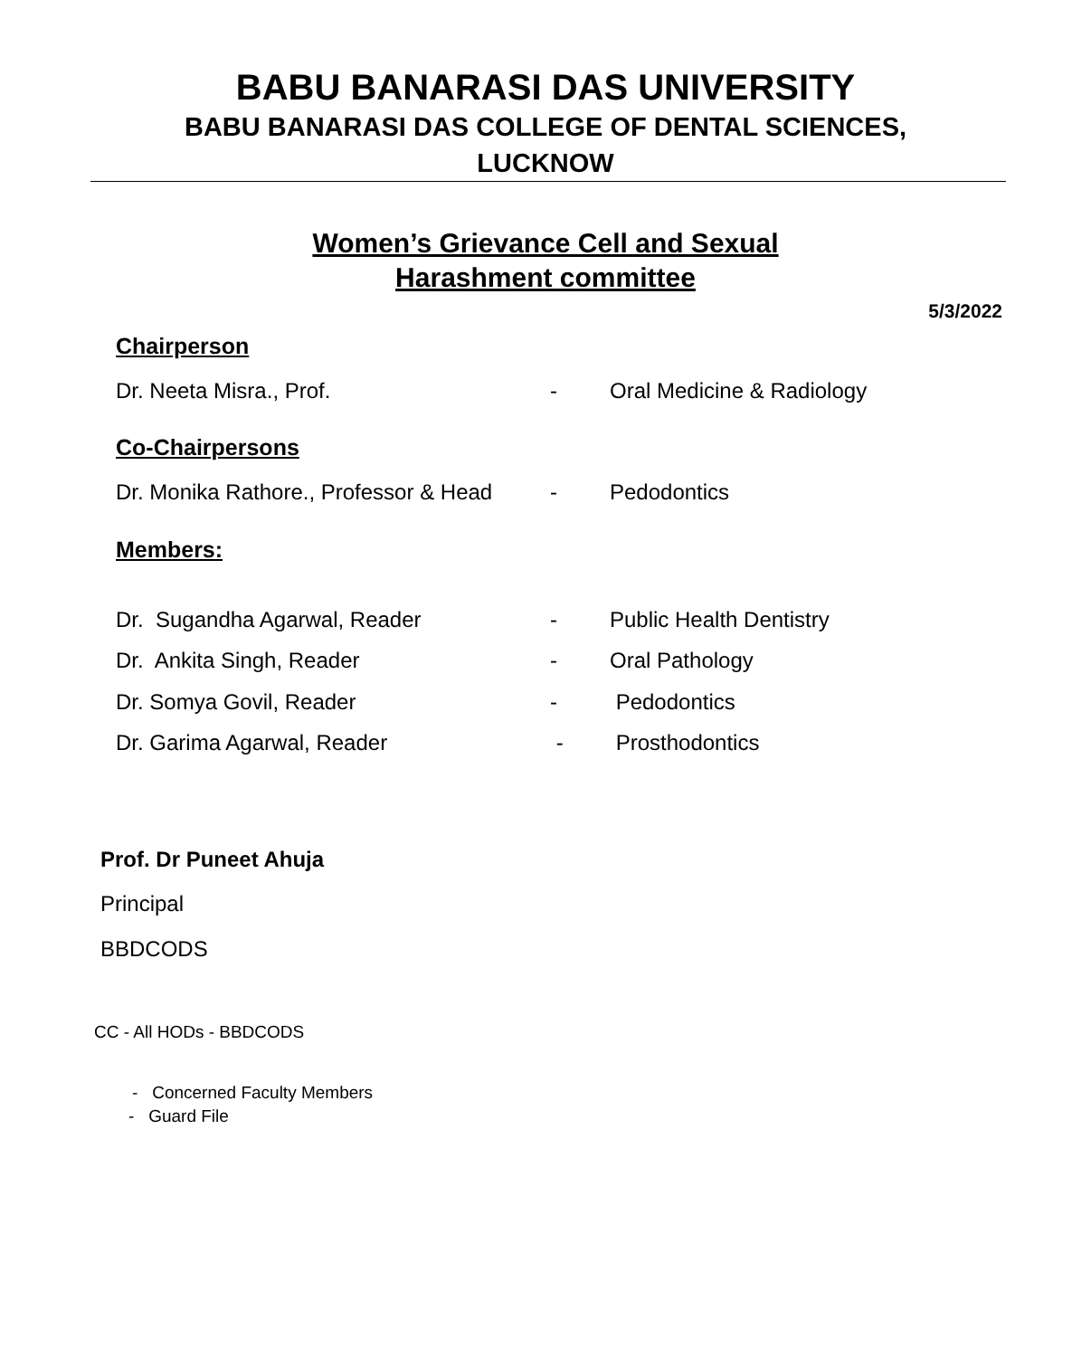BABU BANARASI DAS UNIVERSITY
BABU BANARASI DAS COLLEGE OF DENTAL SCIENCES,
LUCKNOW
Women’s Grievance Cell and Sexual
Harashment committee
5/3/2022
Chairperson
Dr. Neeta Misra., Prof. - Oral Medicine & Radiology
Co-Chairpersons
Dr. Monika Rathore., Professor & Head - Pedodontics
Members:
Dr. Sugandha Agarwal, Reader - Public Health Dentistry
Dr. Ankita Singh, Reader - Oral Pathology
Dr. Somya Govil, Reader - Pedodontics
Dr. Garima Agarwal, Reader - Prosthodontics
Prof. Dr Puneet Ahuja
Principal
BBDCODS
CC - All HODs - BBDCODS
- Concerned Faculty Members
- Guard File